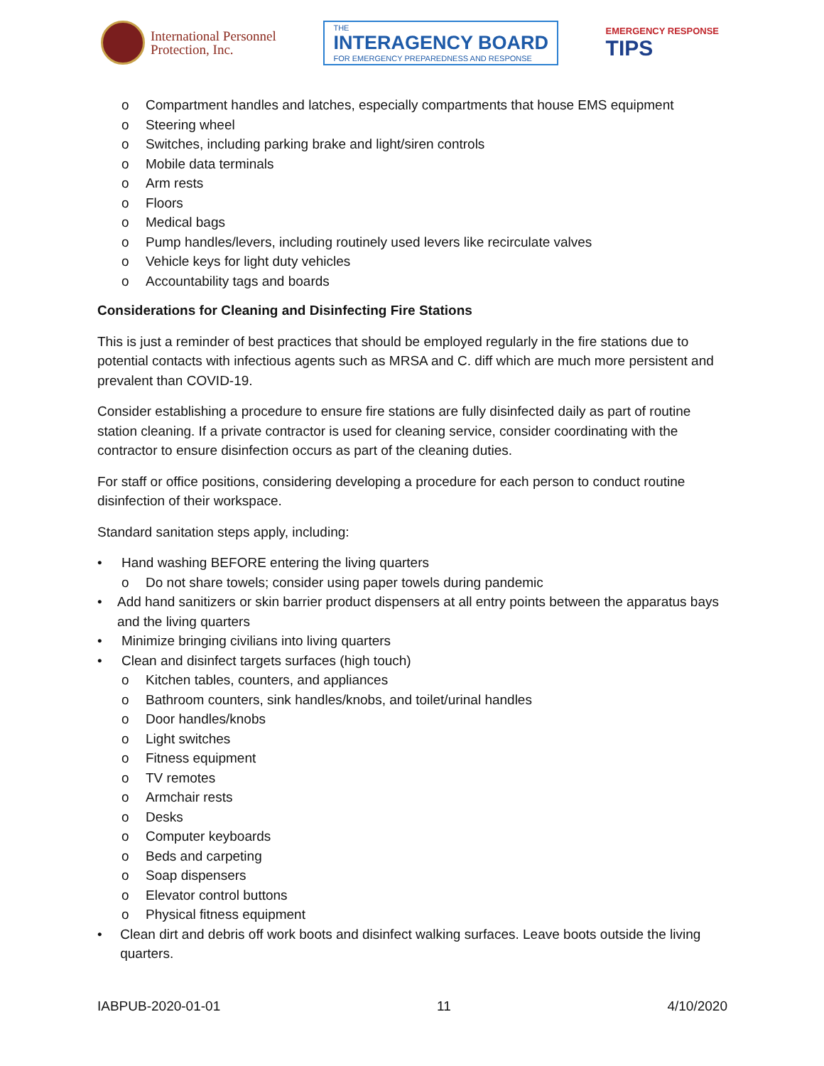International Personnel
Protection, Inc.
THE
INTERAGENCY BOARD
FOR EMERGENCY PREPAREDNESS AND RESPONSE
EMERGENCY RESPONSE
TIPS
o Compartment handles and latches, especially compartments that house EMS equipment
o Steering wheel
o Switches, including parking brake and light/siren controls
o Mobile data terminals
o Arm rests
o Floors
o Medical bags
o Pump handles/levers, including routinely used levers like recirculate valves
o Vehicle keys for light duty vehicles
o Accountability tags and boards
Considerations for Cleaning and Disinfecting Fire Stations
This is just a reminder of best practices that should be employed regularly in the fire stations due to potential contacts with infectious agents such as MRSA and C. diff which are much more persistent and prevalent than COVID-19.
Consider establishing a procedure to ensure fire stations are fully disinfected daily as part of routine station cleaning. If a private contractor is used for cleaning service, consider coordinating with the contractor to ensure disinfection occurs as part of the cleaning duties.
For staff or office positions, considering developing a procedure for each person to conduct routine disinfection of their workspace.
Standard sanitation steps apply, including:
• Hand washing BEFORE entering the living quarters
o Do not share towels; consider using paper towels during pandemic
• Add hand sanitizers or skin barrier product dispensers at all entry points between the apparatus bays and the living quarters
• Minimize bringing civilians into living quarters
• Clean and disinfect targets surfaces (high touch)
o Kitchen tables, counters, and appliances
o Bathroom counters, sink handles/knobs, and toilet/urinal handles
o Door handles/knobs
o Light switches
o Fitness equipment
o TV remotes
o Armchair rests
o Desks
o Computer keyboards
o Beds and carpeting
o Soap dispensers
o Elevator control buttons
o Physical fitness equipment
• Clean dirt and debris off work boots and disinfect walking surfaces. Leave boots outside the living quarters.
IABPUB-2020-01-01 11 4/10/2020